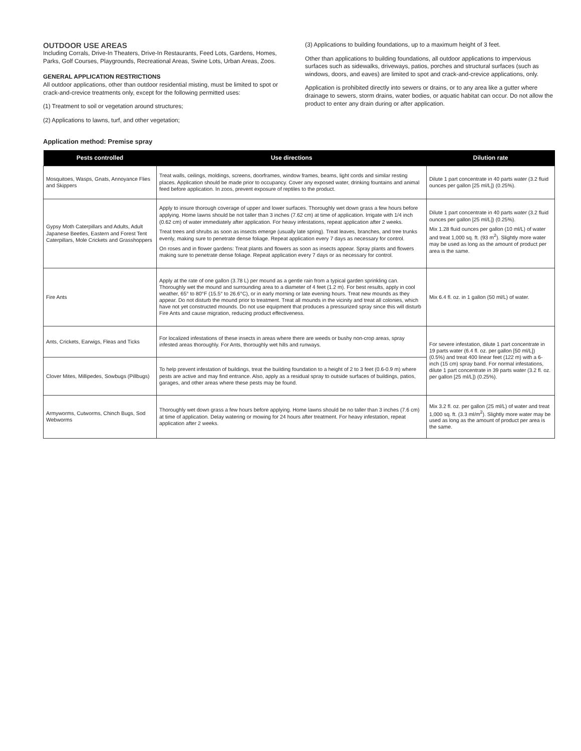OUTDOOR USE AREAS
Including Corrals, Drive-In Theaters, Drive-In Restaurants, Feed Lots, Gardens, Homes, Parks, Golf Courses, Playgrounds, Recreational Areas, Swine Lots, Urban Areas, Zoos.
GENERAL APPLICATION RESTRICTIONS
All outdoor applications, other than outdoor residential misting, must be limited to spot or crack-and-crevice treatments only, except for the following permitted uses:
(1) Treatment to soil or vegetation around structures;
(2) Applications to lawns, turf, and other vegetation;
(3) Applications to building foundations, up to a maximum height of 3 feet.
Other than applications to building foundations, all outdoor applications to impervious surfaces such as sidewalks, driveways, patios, porches and structural surfaces (such as windows, doors, and eaves) are limited to spot and crack-and-crevice applications, only.
Application is prohibited directly into sewers or drains, or to any area like a gutter where drainage to sewers, storm drains, water bodies, or aquatic habitat can occur. Do not allow the product to enter any drain during or after application.
Application method: Premise spray
| Pests controlled | Use directions | Dilution rate |
| --- | --- | --- |
| Mosquitoes, Wasps, Gnats, Annoyance Flies and Skippers | Treat walls, ceilings, moldings, screens, doorframes, window frames, beams, light cords and similar resting places. Application should be made prior to occupancy. Cover any exposed water, drinking fountains and animal feed before application. In zoos, prevent exposure of reptiles to the product. | Dilute 1 part concentrate in 40 parts water (3.2 fluid ounces per gallon [25 ml/L]) (0.25%). |
| Gypsy Moth Caterpillars and Adults, Adult Japanese Beetles, Eastern and Forest Tent Caterpillars, Mole Crickets and Grasshoppers | Apply to insure thorough coverage of upper and lower surfaces. Thoroughly wet down grass a few hours before applying. Home lawns should be not taller than 3 inches (7.62 cm) at time of application. Irrigate with 1/4 inch (0.62 cm) of water immediately after application. For heavy infestations, repeat application after 2 weeks. Treat trees and shrubs as soon as insects emerge (usually late spring). Treat leaves, branches, and tree trunks evenly, making sure to penetrate dense foliage. Repeat application every 7 days as necessary for control. On roses and in flower gardens: Treat plants and flowers as soon as insects appear. Spray plants and flowers making sure to penetrate dense foliage. Repeat application every 7 days or as necessary for control. | Dilute 1 part concentrate in 40 parts water (3.2 fluid ounces per gallon [25 ml/L]) (0.25%). Mix 1.28 fluid ounces per gallon (10 ml/L) of water and treat 1,000 sq. ft. (93 m<sup>2</sup>). Slightly more water may be used as long as the amount of product per area is the same. |
| Fire Ants | Apply at the rate of one gallon (3.78 L) per mound as a gentle rain from a typical garden sprinkling can. Thoroughly wet the mound and surrounding area to a diameter of 4 feet (1.2 m). For best results, apply in cool weather, 65° to 80°F (15.5° to 26.6°C), or in early morning or late evening hours. Treat new mounds as they appear. Do not disturb the mound prior to treatment. Treat all mounds in the vicinity and treat all colonies, which have not yet constructed mounds. Do not use equipment that produces a pressurized spray since this will disturb Fire Ants and cause migration, reducing product effectiveness. | Mix 6.4 fl. oz. in 1 gallon (50 ml/L) of water. |
| Ants, Crickets, Earwigs, Fleas and Ticks | For localized infestations of these insects in areas where there are weeds or bushy non-crop areas, spray infested areas thoroughly. For Ants, thoroughly wet hills and runways. | For severe infestation, dilute 1 part concentrate in 19 parts water (6.4 fl. oz. per gallon [50 ml/L]) (0.5%) and treat 400 linear feet (122 m) with a 6-inch (15 cm) spray band. For normal infestations, dilute 1 part concentrate in 39 parts water (3.2 fl. oz. per gallon [25 ml/L]) (0.25%). |
| Clover Mites, Millipedes, Sowbugs (Pillbugs) | To help prevent infestation of buildings, treat the building foundation to a height of 2 to 3 feet (0.6-0.9 m) where pests are active and may find entrance. Also, apply as a residual spray to outside surfaces of buildings, patios, garages, and other areas where these pests may be found. | |
| Armyworms, Cutworms, Chinch Bugs, Sod Webworms | Thoroughly wet down grass a few hours before applying. Home lawns should be no taller than 3 inches (7.6 cm) at time of application. Delay watering or mowing for 24 hours after treatment. For heavy infestation, repeat application after 2 weeks. | Mix 3.2 fl. oz. per gallon (25 ml/L) of water and treat 1,000 sq. ft. (3.3 ml/m<sup>2</sup>). Slightly more water may be used as long as the amount of product per area is the same. |